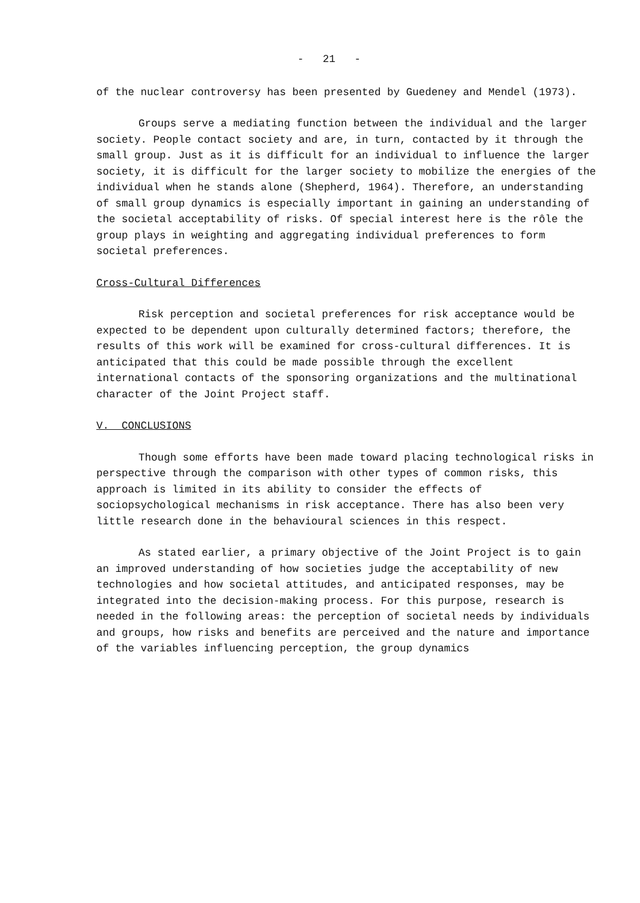- 21 -
of the nuclear controversy has been presented by Guedeney and Mendel (1973).
Groups serve a mediating function between the individual and the larger society. People contact society and are, in turn, contacted by it through the small group. Just as it is difficult for an individual to influence the larger society, it is difficult for the larger society to mobilize the energies of the individual when he stands alone (Shepherd, 1964). Therefore, an understanding of small group dynamics is especially important in gaining an understanding of the societal acceptability of risks. Of special interest here is the rôle the group plays in weighting and aggregating individual preferences to form societal preferences.
Cross-Cultural Differences
Risk perception and societal preferences for risk acceptance would be expected to be dependent upon culturally determined factors; therefore, the results of this work will be examined for cross-cultural differences. It is anticipated that this could be made possible through the excellent international contacts of the sponsoring organizations and the multinational character of the Joint Project staff.
V. CONCLUSIONS
Though some efforts have been made toward placing technological risks in perspective through the comparison with other types of common risks, this approach is limited in its ability to consider the effects of sociopsychological mechanisms in risk acceptance. There has also been very little research done in the behavioural sciences in this respect.
As stated earlier, a primary objective of the Joint Project is to gain an improved understanding of how societies judge the acceptability of new technologies and how societal attitudes, and anticipated responses, may be integrated into the decision-making process. For this purpose, research is needed in the following areas: the perception of societal needs by individuals and groups, how risks and benefits are perceived and the nature and importance of the variables influencing perception, the group dynamics